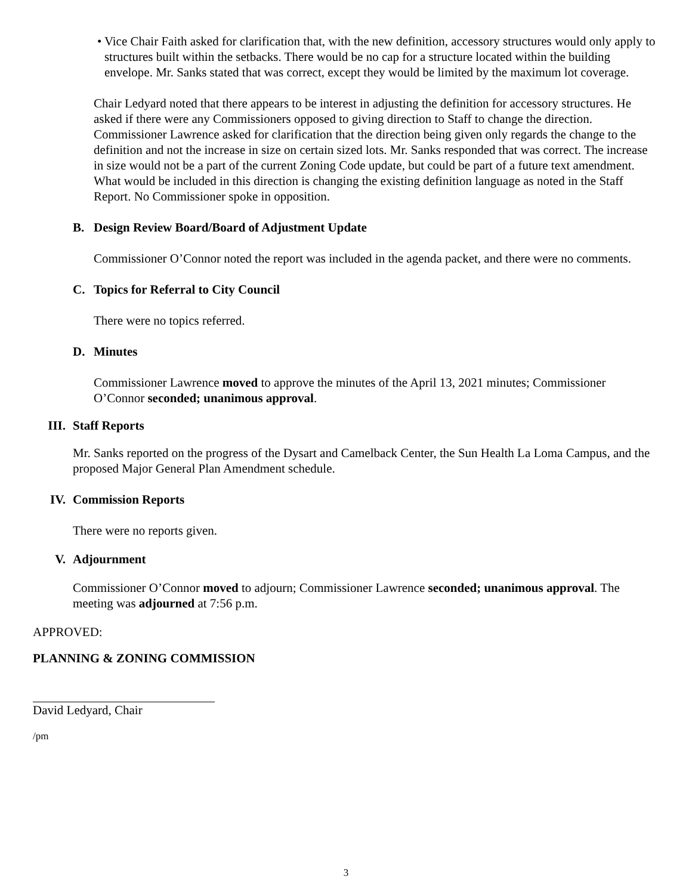• Vice Chair Faith asked for clarification that, with the new definition, accessory structures would only apply to structures built within the setbacks. There would be no cap for a structure located within the building envelope. Mr. Sanks stated that was correct, except they would be limited by the maximum lot coverage.
Chair Ledyard noted that there appears to be interest in adjusting the definition for accessory structures. He asked if there were any Commissioners opposed to giving direction to Staff to change the direction. Commissioner Lawrence asked for clarification that the direction being given only regards the change to the definition and not the increase in size on certain sized lots. Mr. Sanks responded that was correct. The increase in size would not be a part of the current Zoning Code update, but could be part of a future text amendment. What would be included in this direction is changing the existing definition language as noted in the Staff Report. No Commissioner spoke in opposition.
B. Design Review Board/Board of Adjustment Update
Commissioner O’Connor noted the report was included in the agenda packet, and there were no comments.
C. Topics for Referral to City Council
There were no topics referred.
D. Minutes
Commissioner Lawrence moved to approve the minutes of the April 13, 2021 minutes; Commissioner O’Connor seconded; unanimous approval.
III. Staff Reports
Mr. Sanks reported on the progress of the Dysart and Camelback Center, the Sun Health La Loma Campus, and the proposed Major General Plan Amendment schedule.
IV. Commission Reports
There were no reports given.
V. Adjournment
Commissioner O’Connor moved to adjourn; Commissioner Lawrence seconded; unanimous approval. The meeting was adjourned at 7:56 p.m.
APPROVED:
PLANNING & ZONING COMMISSION
David Ledyard, Chair
/pm
3